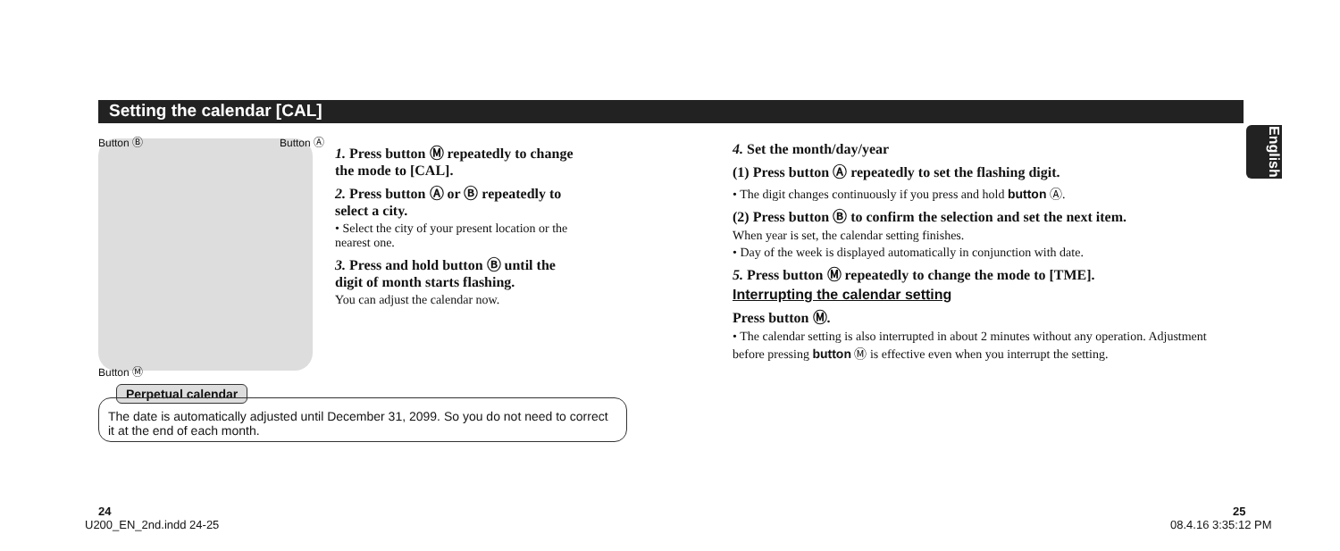Setting the calendar [CAL]
English
Button Ⓑ Button Ⓐ
Button Ⓜ
1. Press button Ⓜ repeatedly to change the mode to [CAL].
2. Press button Ⓐ or Ⓑ repeatedly to select a city.
• Select the city of your present location or the nearest one.
3. Press and hold button Ⓑ until the digit of month starts flashing.
You can adjust the calendar now.
Perpetual calendar
The date is automatically adjusted until December 31, 2099. So you do not need to correct it at the end of each month.
4. Set the month/day/year
(1) Press button Ⓐ repeatedly to set the flashing digit.
• The digit changes continuously if you press and hold button Ⓐ.
(2) Press button Ⓑ to confirm the selection and set the next item.
When year is set, the calendar setting finishes.
• Day of the week is displayed automatically in conjunction with date.
5. Press button Ⓜ repeatedly to change the mode to [TME].
Interrupting the calendar setting
Press button Ⓜ.
• The calendar setting is also interrupted in about 2 minutes without any operation. Adjustment before pressing button Ⓜ is effective even when you interrupt the setting.
24 25
U200_EN_2nd.indd 24-25 08.4.16 3:35:12 PM